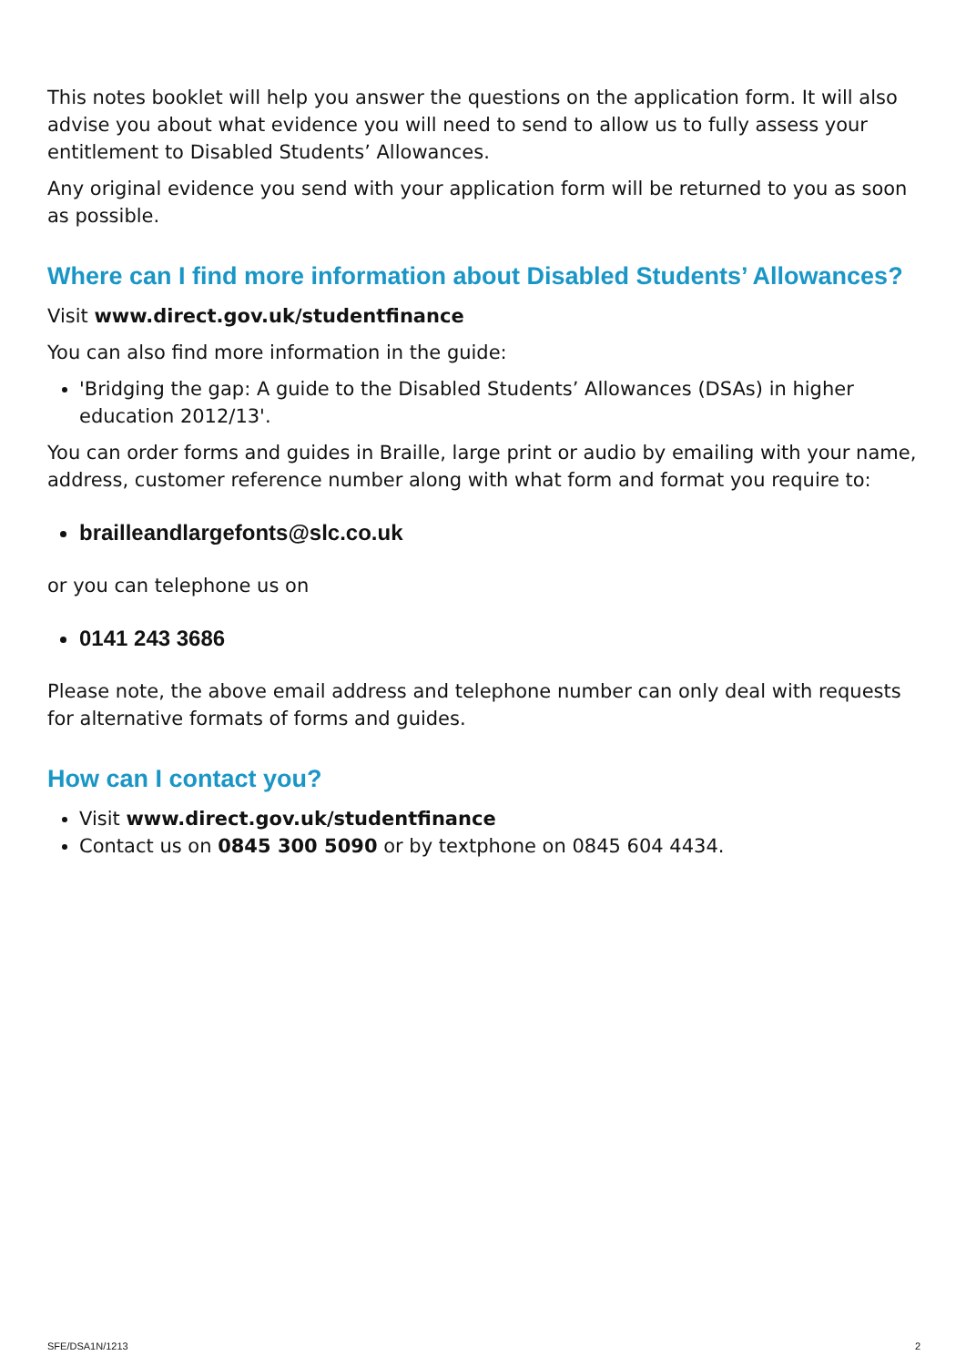This notes booklet will help you answer the questions on the application form. It will also advise you about what evidence you will need to send to allow us to fully assess your entitlement to Disabled Students’ Allowances.
Any original evidence you send with your application form will be returned to you as soon as possible.
Where can I find more information about Disabled Students’ Allowances?
Visit www.direct.gov.uk/studentfinance
You can also find more information in the guide:
'Bridging the gap: A guide to the Disabled Students’ Allowances (DSAs) in higher education 2012/13'.
You can order forms and guides in Braille, large print or audio by emailing with your name, address, customer reference number along with what form and format you require to:
brailleandlargefonts@slc.co.uk
or you can telephone us on
0141 243 3686
Please note, the above email address and telephone number can only deal with requests for alternative formats of forms and guides.
How can I contact you?
Visit www.direct.gov.uk/studentfinance
Contact us on 0845 300 5090 or by textphone on 0845 604 4434.
SFE/DSA1N/1213 2